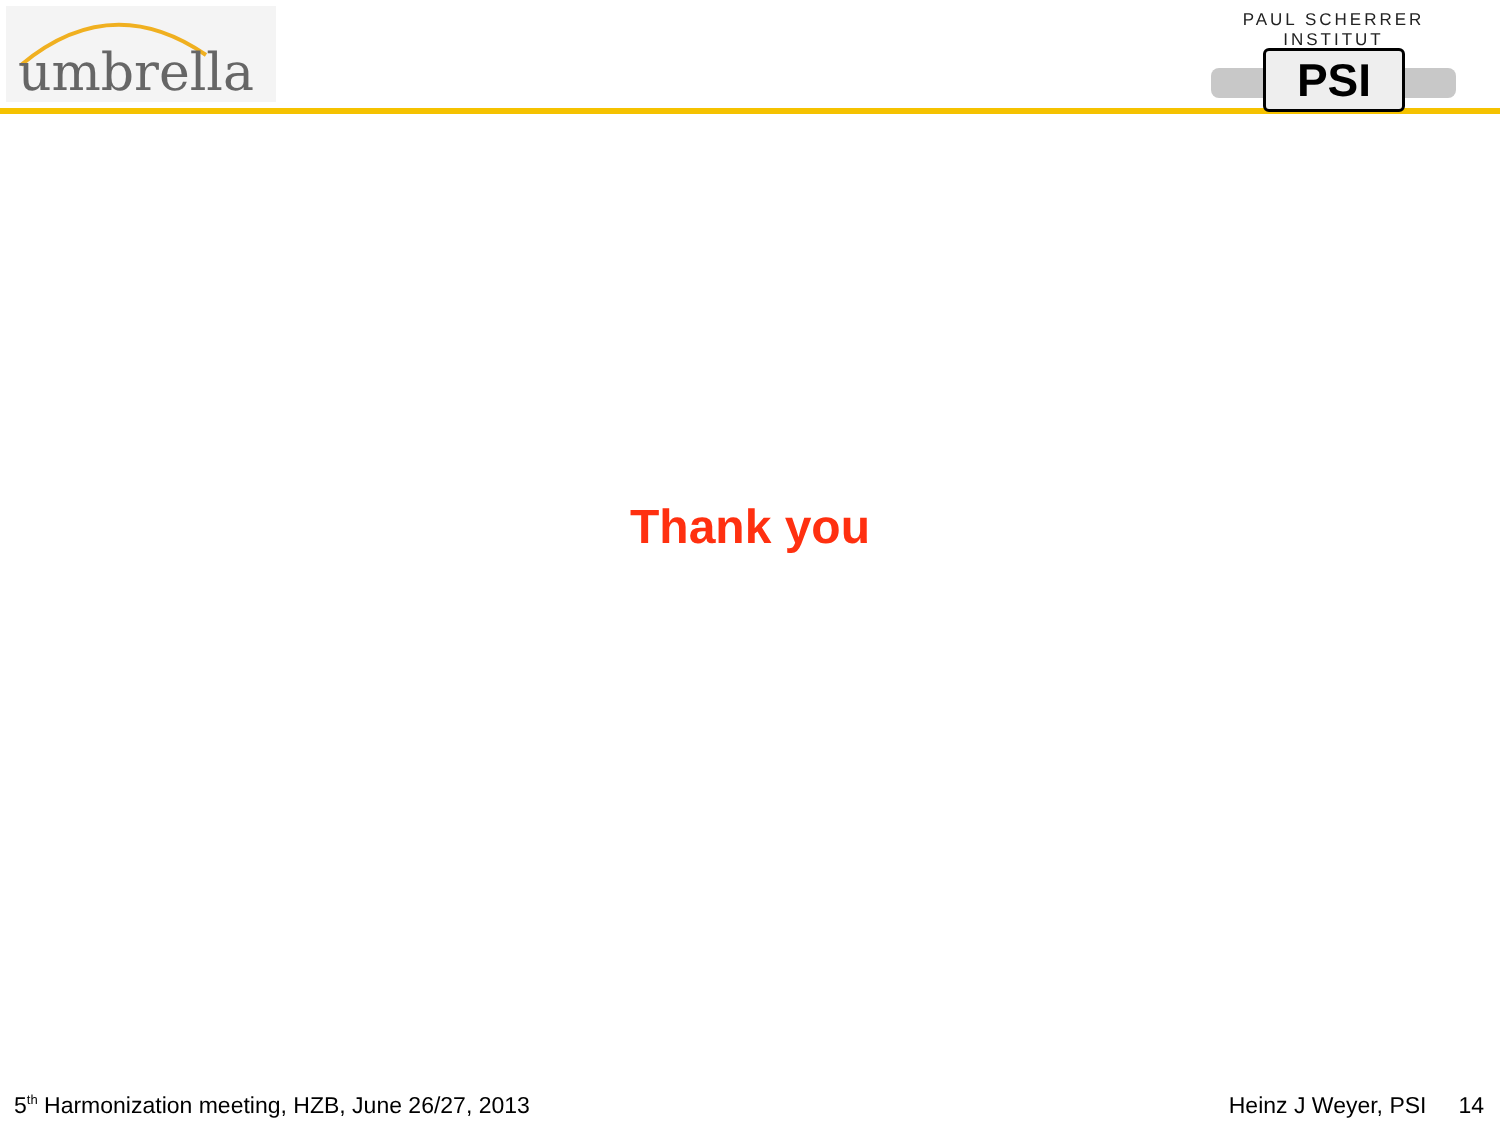umbrella
PAUL SCHERRER INSTITUT
PSI
Thank you
5<sup>th</sup> Harmonization meeting, HZB, June 26/27, 2013 Heinz J Weyer, PSI 14